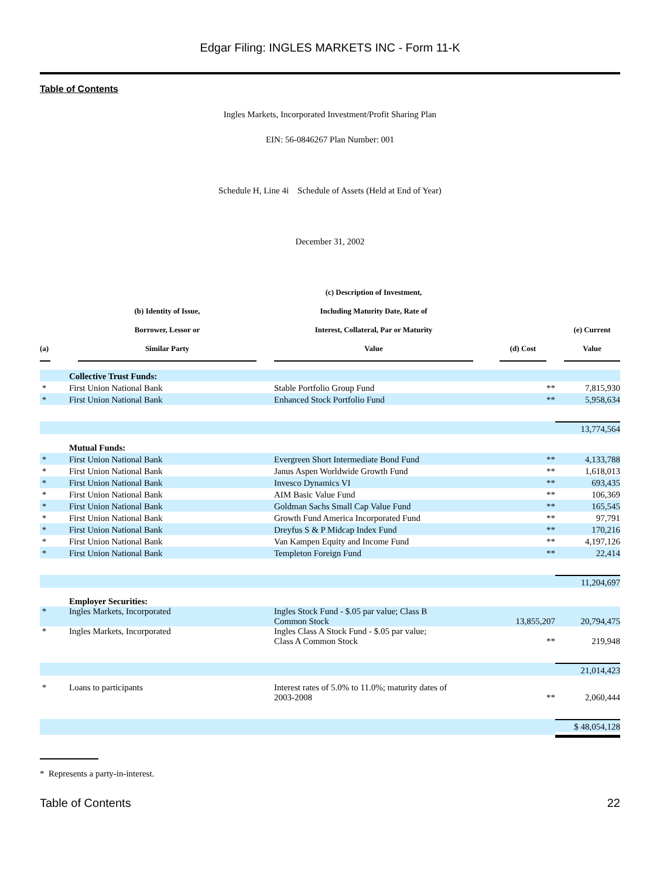Edgar Filing: INGLES MARKETS INC - Form 11-K
Table of Contents
Ingles Markets, Incorporated Investment/Profit Sharing Plan
EIN: 56-0846267 Plan Number: 001
Schedule H, Line 4i Schedule of Assets (Held at End of Year)
December 31, 2002
| (a) | (b) Identity of Issue, Borrower, Lessor or Similar Party | (c) Description of Investment, Including Maturity Date, Rate of Interest, Collateral, Par or Maturity Value | (d) Cost | (e) Current Value |
| --- | --- | --- | --- | --- |
| | Collective Trust Funds: | | | |
| * | First Union National Bank | Stable Portfolio Group Fund | ** | 7,815,930 |
| * | First Union National Bank | Enhanced Stock Portfolio Fund | ** | 5,958,634 |
| | | | | 13,774,564 |
| | Mutual Funds: | | | |
| * | First Union National Bank | Evergreen Short Intermediate Bond Fund | ** | 4,133,788 |
| * | First Union National Bank | Janus Aspen Worldwide Growth Fund | ** | 1,618,013 |
| * | First Union National Bank | Invesco Dynamics VI | ** | 693,435 |
| * | First Union National Bank | AIM Basic Value Fund | ** | 106,369 |
| * | First Union National Bank | Goldman Sachs Small Cap Value Fund | ** | 165,545 |
| * | First Union National Bank | Growth Fund America Incorporated Fund | ** | 97,791 |
| * | First Union National Bank | Dreyfus S & P Midcap Index Fund | ** | 170,216 |
| * | First Union National Bank | Van Kampen Equity and Income Fund | ** | 4,197,126 |
| * | First Union National Bank | Templeton Foreign Fund | ** | 22,414 |
| | | | | 11,204,697 |
| | Employer Securities: | | | |
| * | Ingles Markets, Incorporated | Ingles Stock Fund - $.05 par value; Class B Common Stock | 13,855,207 | 20,794,475 |
| * | Ingles Markets, Incorporated | Ingles Class A Stock Fund - $.05 par value; Class A Common Stock | ** | 219,948 |
| | | | | 21,014,423 |
| * | Loans to participants | Interest rates of 5.0% to 11.0%; maturity dates of 2003-2008 | ** | 2,060,444 |
| | | | | $ 48,054,128 |
* Represents a party-in-interest.
Table of Contents 22